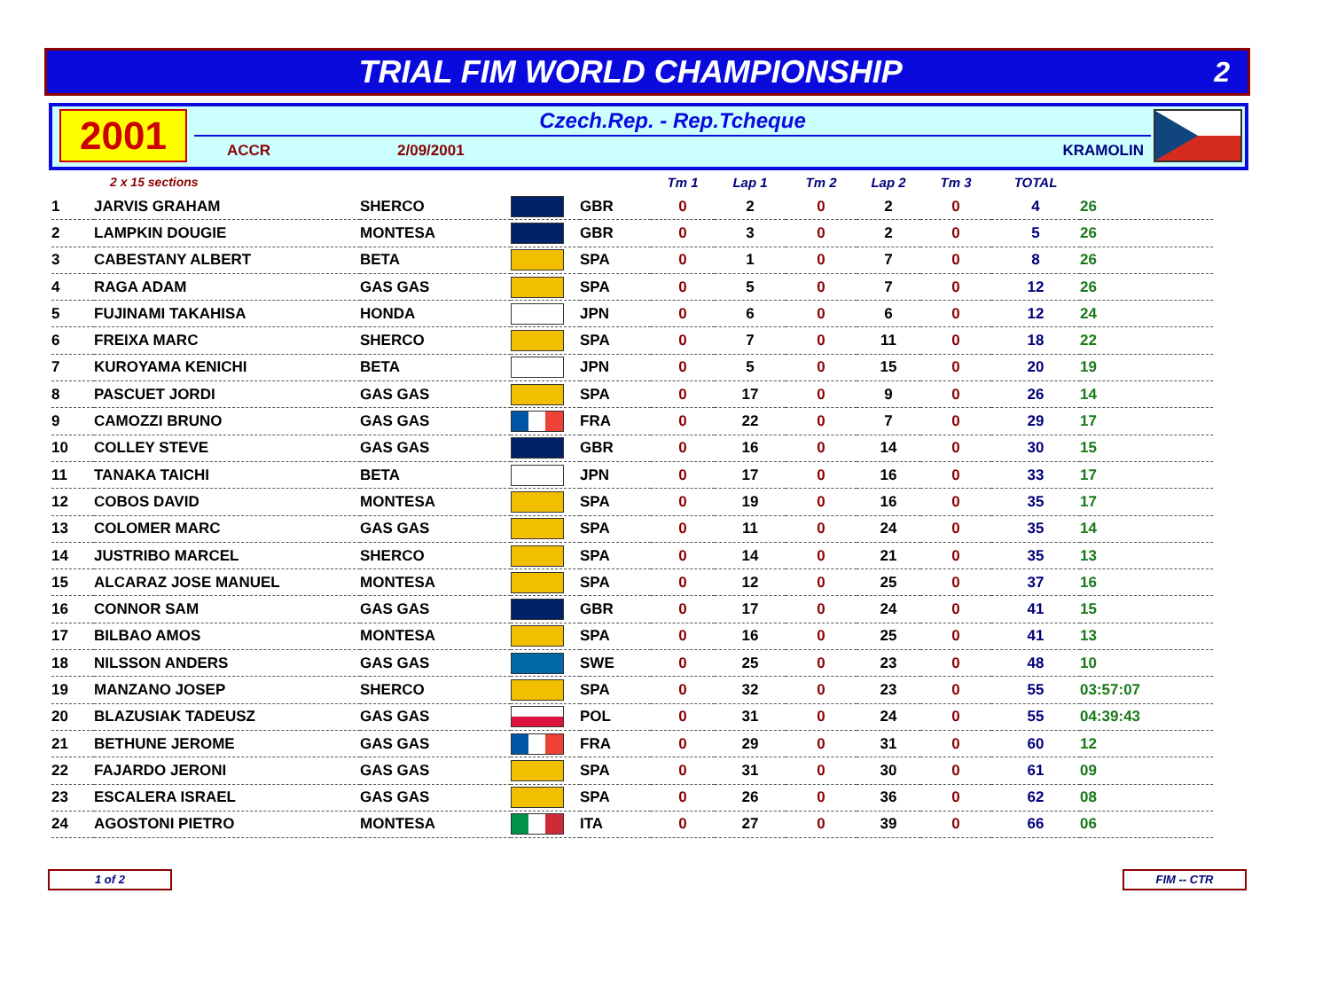TRIAL FIM WORLD CHAMPIONSHIP 2
2001
Czech.Rep. - Rep.Tcheque
ACCR 2/09/2001 KRAMOLIN
| 2 x 15 sections | | | | | Tm 1 | Lap 1 | Tm 2 | Lap 2 | Tm 3 | TOTAL | |
| --- | --- | --- | --- | --- | --- | --- | --- | --- | --- | --- | --- |
| 1 | JARVIS GRAHAM | SHERCO | | GBR | 0 | 2 | 0 | 2 | 0 | 4 | 26 |
| 2 | LAMPKIN DOUGIE | MONTESA | | GBR | 0 | 3 | 0 | 2 | 0 | 5 | 26 |
| 3 | CABESTANY ALBERT | BETA | | SPA | 0 | 1 | 0 | 7 | 0 | 8 | 26 |
| 4 | RAGA ADAM | GAS GAS | | SPA | 0 | 5 | 0 | 7 | 0 | 12 | 26 |
| 5 | FUJINAMI TAKAHISA | HONDA | | JPN | 0 | 6 | 0 | 6 | 0 | 12 | 24 |
| 6 | FREIXA MARC | SHERCO | | SPA | 0 | 7 | 0 | 11 | 0 | 18 | 22 |
| 7 | KUROYAMA KENICHI | BETA | | JPN | 0 | 5 | 0 | 15 | 0 | 20 | 19 |
| 8 | PASCUET JORDI | GAS GAS | | SPA | 0 | 17 | 0 | 9 | 0 | 26 | 14 |
| 9 | CAMOZZI BRUNO | GAS GAS | | FRA | 0 | 22 | 0 | 7 | 0 | 29 | 17 |
| 10 | COLLEY STEVE | GAS GAS | | GBR | 0 | 16 | 0 | 14 | 0 | 30 | 15 |
| 11 | TANAKA TAICHI | BETA | | JPN | 0 | 17 | 0 | 16 | 0 | 33 | 17 |
| 12 | COBOS DAVID | MONTESA | | SPA | 0 | 19 | 0 | 16 | 0 | 35 | 17 |
| 13 | COLOMER MARC | GAS GAS | | SPA | 0 | 11 | 0 | 24 | 0 | 35 | 14 |
| 14 | JUSTRIBO MARCEL | SHERCO | | SPA | 0 | 14 | 0 | 21 | 0 | 35 | 13 |
| 15 | ALCARAZ JOSE MANUEL | MONTESA | | SPA | 0 | 12 | 0 | 25 | 0 | 37 | 16 |
| 16 | CONNOR SAM | GAS GAS | | GBR | 0 | 17 | 0 | 24 | 0 | 41 | 15 |
| 17 | BILBAO AMOS | MONTESA | | SPA | 0 | 16 | 0 | 25 | 0 | 41 | 13 |
| 18 | NILSSON ANDERS | GAS GAS | | SWE | 0 | 25 | 0 | 23 | 0 | 48 | 10 |
| 19 | MANZANO JOSEP | SHERCO | | SPA | 0 | 32 | 0 | 23 | 0 | 55 | 03:57:07 |
| 20 | BLAZUSIAK TADEUSZ | GAS GAS | | POL | 0 | 31 | 0 | 24 | 0 | 55 | 04:39:43 |
| 21 | BETHUNE JEROME | GAS GAS | | FRA | 0 | 29 | 0 | 31 | 0 | 60 | 12 |
| 22 | FAJARDO JERONI | GAS GAS | | SPA | 0 | 31 | 0 | 30 | 0 | 61 | 09 |
| 23 | ESCALERA ISRAEL | GAS GAS | | SPA | 0 | 26 | 0 | 36 | 0 | 62 | 08 |
| 24 | AGOSTONI PIETRO | MONTESA | | ITA | 0 | 27 | 0 | 39 | 0 | 66 | 06 |
1 of 2 FIM -- CTR